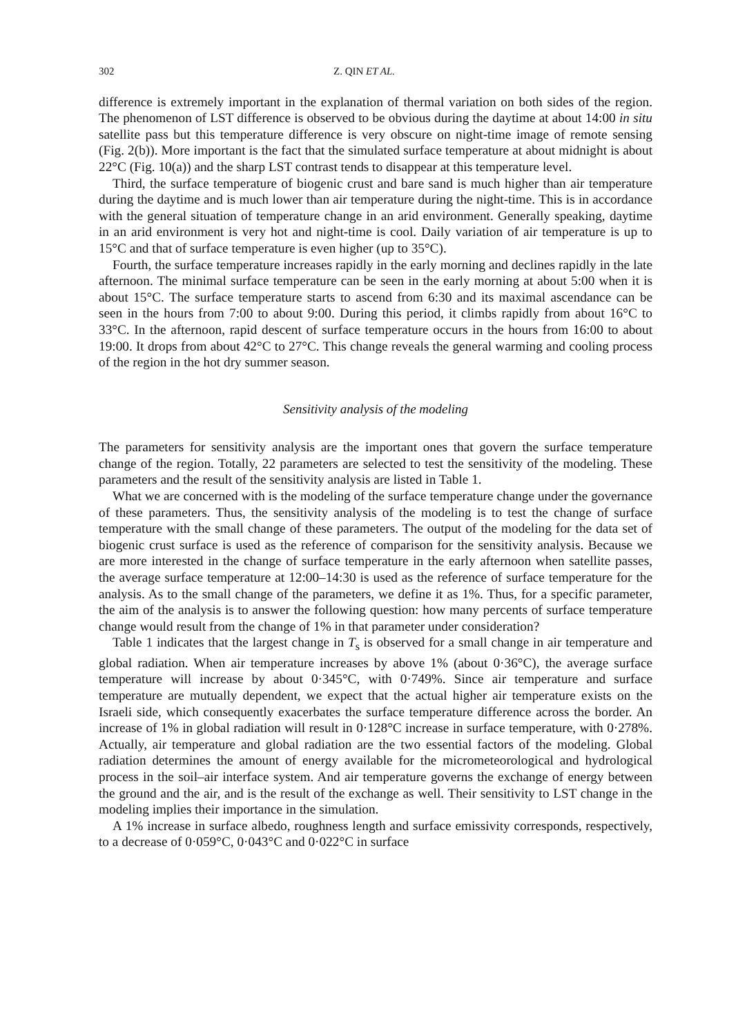302 Z. QIN ET AL.
difference is extremely important in the explanation of thermal variation on both sides of the region. The phenomenon of LST difference is observed to be obvious during the daytime at about 14:00 in situ satellite pass but this temperature difference is very obscure on night-time image of remote sensing (Fig. 2(b)). More important is the fact that the simulated surface temperature at about midnight is about 22°C (Fig. 10(a)) and the sharp LST contrast tends to disappear at this temperature level.
Third, the surface temperature of biogenic crust and bare sand is much higher than air temperature during the daytime and is much lower than air temperature during the night-time. This is in accordance with the general situation of temperature change in an arid environment. Generally speaking, daytime in an arid environment is very hot and night-time is cool. Daily variation of air temperature is up to 15°C and that of surface temperature is even higher (up to 35°C).
Fourth, the surface temperature increases rapidly in the early morning and declines rapidly in the late afternoon. The minimal surface temperature can be seen in the early morning at about 5:00 when it is about 15°C. The surface temperature starts to ascend from 6:30 and its maximal ascendance can be seen in the hours from 7:00 to about 9:00. During this period, it climbs rapidly from about 16°C to 33°C. In the afternoon, rapid descent of surface temperature occurs in the hours from 16:00 to about 19:00. It drops from about 42°C to 27°C. This change reveals the general warming and cooling process of the region in the hot dry summer season.
Sensitivity analysis of the modeling
The parameters for sensitivity analysis are the important ones that govern the surface temperature change of the region. Totally, 22 parameters are selected to test the sensitivity of the modeling. These parameters and the result of the sensitivity analysis are listed in Table 1.
What we are concerned with is the modeling of the surface temperature change under the governance of these parameters. Thus, the sensitivity analysis of the modeling is to test the change of surface temperature with the small change of these parameters. The output of the modeling for the data set of biogenic crust surface is used as the reference of comparison for the sensitivity analysis. Because we are more interested in the change of surface temperature in the early afternoon when satellite passes, the average surface temperature at 12:00–14:30 is used as the reference of surface temperature for the analysis. As to the small change of the parameters, we define it as 1%. Thus, for a specific parameter, the aim of the analysis is to answer the following question: how many percents of surface temperature change would result from the change of 1% in that parameter under consideration?
Table 1 indicates that the largest change in T<sub>s</sub> is observed for a small change in air temperature and global radiation. When air temperature increases by above 1% (about 0·36°C), the average surface temperature will increase by about 0·345°C, with 0·749%. Since air temperature and surface temperature are mutually dependent, we expect that the actual higher air temperature exists on the Israeli side, which consequently exacerbates the surface temperature difference across the border. An increase of 1% in global radiation will result in 0·128°C increase in surface temperature, with 0·278%. Actually, air temperature and global radiation are the two essential factors of the modeling. Global radiation determines the amount of energy available for the micrometeorological and hydrological process in the soil–air interface system. And air temperature governs the exchange of energy between the ground and the air, and is the result of the exchange as well. Their sensitivity to LST change in the modeling implies their importance in the simulation.
A 1% increase in surface albedo, roughness length and surface emissivity corresponds, respectively, to a decrease of 0·059°C, 0·043°C and 0·022°C in surface